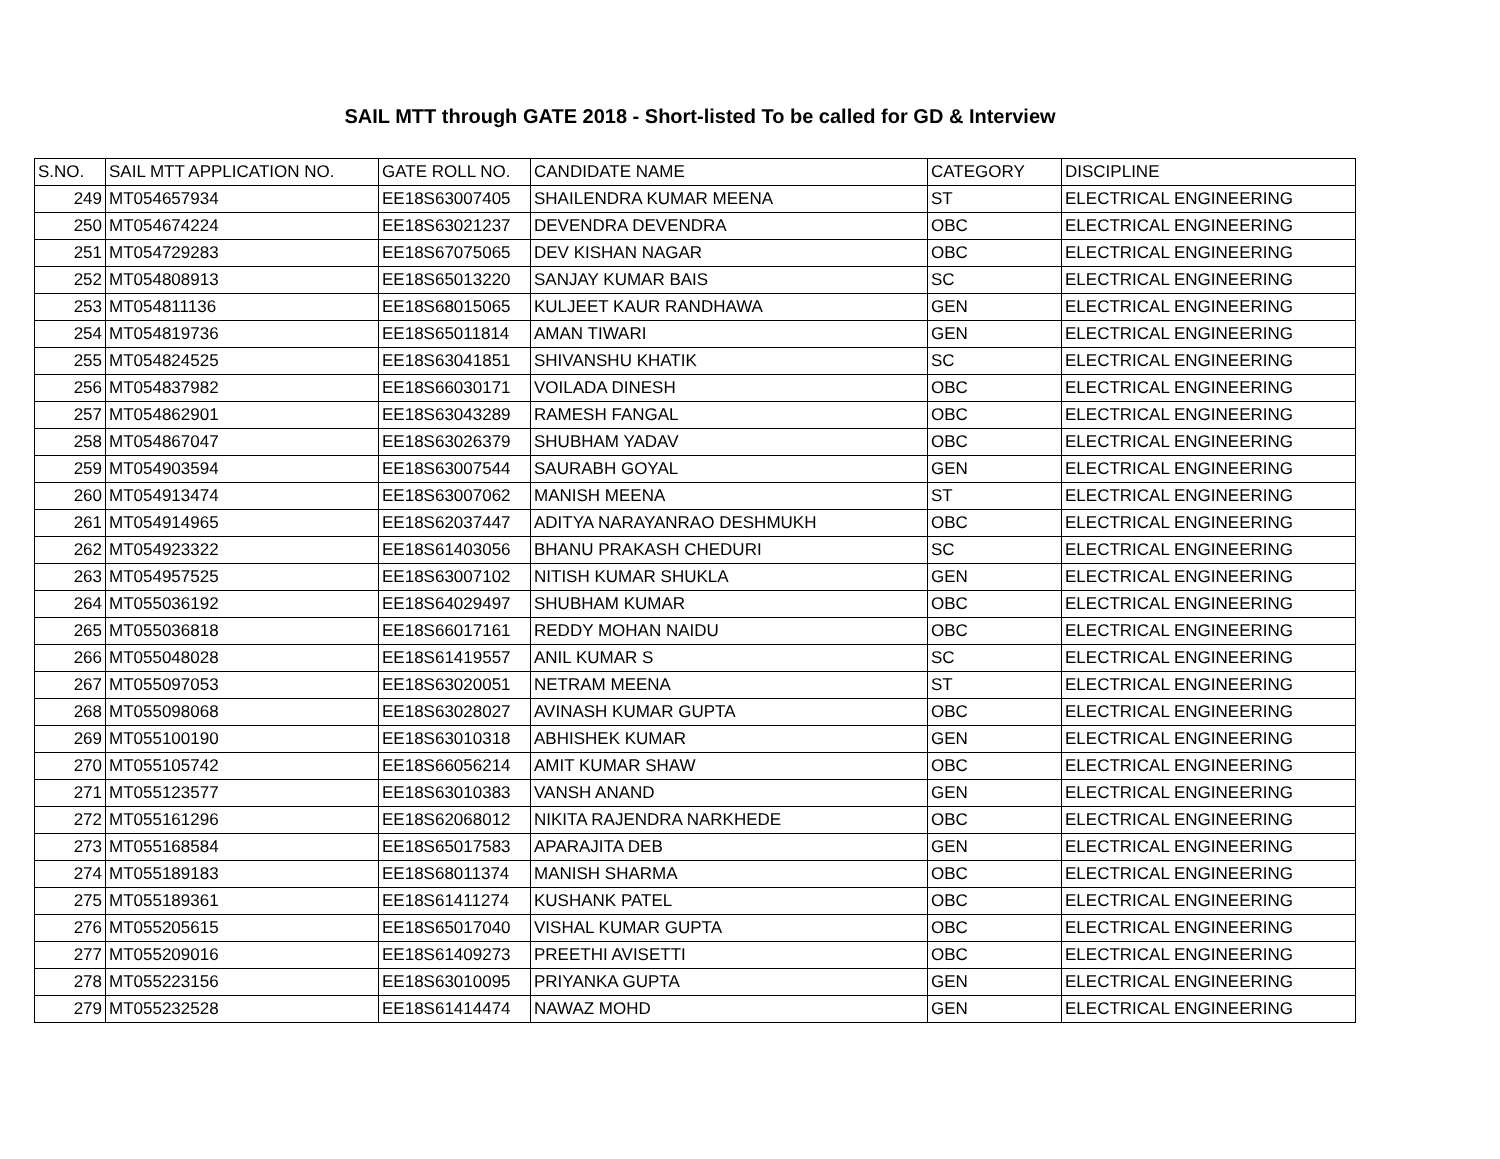SAIL MTT through GATE 2018 - Short-listed To be called for GD & Interview
| S.NO. | SAIL MTT APPLICATION NO. | GATE ROLL NO. | CANDIDATE NAME | CATEGORY | DISCIPLINE |
| --- | --- | --- | --- | --- | --- |
| 249 | MT054657934 | EE18S63007405 | SHAILENDRA KUMAR MEENA | ST | ELECTRICAL ENGINEERING |
| 250 | MT054674224 | EE18S63021237 | DEVENDRA DEVENDRA | OBC | ELECTRICAL ENGINEERING |
| 251 | MT054729283 | EE18S67075065 | DEV KISHAN NAGAR | OBC | ELECTRICAL ENGINEERING |
| 252 | MT054808913 | EE18S65013220 | SANJAY KUMAR BAIS | SC | ELECTRICAL ENGINEERING |
| 253 | MT054811136 | EE18S68015065 | KULJEET KAUR RANDHAWA | GEN | ELECTRICAL ENGINEERING |
| 254 | MT054819736 | EE18S65011814 | AMAN TIWARI | GEN | ELECTRICAL ENGINEERING |
| 255 | MT054824525 | EE18S63041851 | SHIVANSHU KHATIK | SC | ELECTRICAL ENGINEERING |
| 256 | MT054837982 | EE18S66030171 | VOILADA DINESH | OBC | ELECTRICAL ENGINEERING |
| 257 | MT054862901 | EE18S63043289 | RAMESH FANGAL | OBC | ELECTRICAL ENGINEERING |
| 258 | MT054867047 | EE18S63026379 | SHUBHAM YADAV | OBC | ELECTRICAL ENGINEERING |
| 259 | MT054903594 | EE18S63007544 | SAURABH GOYAL | GEN | ELECTRICAL ENGINEERING |
| 260 | MT054913474 | EE18S63007062 | MANISH MEENA | ST | ELECTRICAL ENGINEERING |
| 261 | MT054914965 | EE18S62037447 | ADITYA NARAYANRAO DESHMUKH | OBC | ELECTRICAL ENGINEERING |
| 262 | MT054923322 | EE18S61403056 | BHANU PRAKASH CHEDURI | SC | ELECTRICAL ENGINEERING |
| 263 | MT054957525 | EE18S63007102 | NITISH KUMAR SHUKLA | GEN | ELECTRICAL ENGINEERING |
| 264 | MT055036192 | EE18S64029497 | SHUBHAM KUMAR | OBC | ELECTRICAL ENGINEERING |
| 265 | MT055036818 | EE18S66017161 | REDDY MOHAN NAIDU | OBC | ELECTRICAL ENGINEERING |
| 266 | MT055048028 | EE18S61419557 | ANIL KUMAR S | SC | ELECTRICAL ENGINEERING |
| 267 | MT055097053 | EE18S63020051 | NETRAM MEENA | ST | ELECTRICAL ENGINEERING |
| 268 | MT055098068 | EE18S63028027 | AVINASH KUMAR GUPTA | OBC | ELECTRICAL ENGINEERING |
| 269 | MT055100190 | EE18S63010318 | ABHISHEK KUMAR | GEN | ELECTRICAL ENGINEERING |
| 270 | MT055105742 | EE18S66056214 | AMIT KUMAR SHAW | OBC | ELECTRICAL ENGINEERING |
| 271 | MT055123577 | EE18S63010383 | VANSH ANAND | GEN | ELECTRICAL ENGINEERING |
| 272 | MT055161296 | EE18S62068012 | NIKITA RAJENDRA NARKHEDE | OBC | ELECTRICAL ENGINEERING |
| 273 | MT055168584 | EE18S65017583 | APARAJITA DEB | GEN | ELECTRICAL ENGINEERING |
| 274 | MT055189183 | EE18S68011374 | MANISH SHARMA | OBC | ELECTRICAL ENGINEERING |
| 275 | MT055189361 | EE18S61411274 | KUSHANK PATEL | OBC | ELECTRICAL ENGINEERING |
| 276 | MT055205615 | EE18S65017040 | VISHAL KUMAR GUPTA | OBC | ELECTRICAL ENGINEERING |
| 277 | MT055209016 | EE18S61409273 | PREETHI AVISETTI | OBC | ELECTRICAL ENGINEERING |
| 278 | MT055223156 | EE18S63010095 | PRIYANKA GUPTA | GEN | ELECTRICAL ENGINEERING |
| 279 | MT055232528 | EE18S61414474 | NAWAZ MOHD | GEN | ELECTRICAL ENGINEERING |